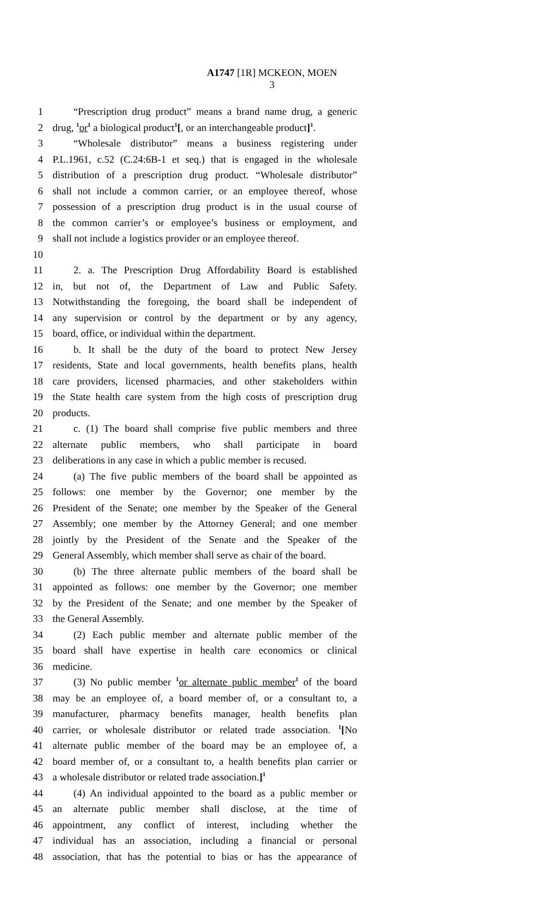A1747 [1R] MCKEON, MOEN
3
1 “Prescription drug product” means a brand name drug, a generic
2 drug, <sup>1</sup>or<sup>1</sup> a biological product<sup>1</sup>[, or an interchangeable product]<sup>1</sup>.
3 “Wholesale distributor” means a business registering under
4 P.L.1961, c.52 (C.24:6B-1 et seq.) that is engaged in the wholesale
5 distribution of a prescription drug product. “Wholesale distributor”
6 shall not include a common carrier, or an employee thereof, whose
7 possession of a prescription drug product is in the usual course of
8 the common carrier’s or employee’s business or employment, and
9 shall not include a logistics provider or an employee thereof.
10
11 2. a. The Prescription Drug Affordability Board is established
12 in, but not of, the Department of Law and Public Safety.
13 Notwithstanding the foregoing, the board shall be independent of
14 any supervision or control by the department or by any agency,
15 board, office, or individual within the department.
16 b. It shall be the duty of the board to protect New Jersey
17 residents, State and local governments, health benefits plans, health
18 care providers, licensed pharmacies, and other stakeholders within
19 the State health care system from the high costs of prescription drug
20 products.
21 c. (1) The board shall comprise five public members and three
22 alternate public members, who shall participate in board
23 deliberations in any case in which a public member is recused.
24 (a) The five public members of the board shall be appointed as
25 follows: one member by the Governor; one member by the
26 President of the Senate; one member by the Speaker of the General
27 Assembly; one member by the Attorney General; and one member
28 jointly by the President of the Senate and the Speaker of the
29 General Assembly, which member shall serve as chair of the board.
30 (b) The three alternate public members of the board shall be
31 appointed as follows: one member by the Governor; one member
32 by the President of the Senate; and one member by the Speaker of
33 the General Assembly.
34 (2) Each public member and alternate public member of the
35 board shall have expertise in health care economics or clinical
36 medicine.
37 (3) No public member <sup>1</sup>or alternate public member<sup>1</sup> of the board
38 may be an employee of, a board member of, or a consultant to, a
39 manufacturer, pharmacy benefits manager, health benefits plan
40 carrier, or wholesale distributor or related trade association. <sup>1</sup>[No
41 alternate public member of the board may be an employee of, a
42 board member of, or a consultant to, a health benefits plan carrier or
43 a wholesale distributor or related trade association.]<sup>1</sup>
44 (4) An individual appointed to the board as a public member or
45 an alternate public member shall disclose, at the time of
46 appointment, any conflict of interest, including whether the
47 individual has an association, including a financial or personal
48 association, that has the potential to bias or has the appearance of